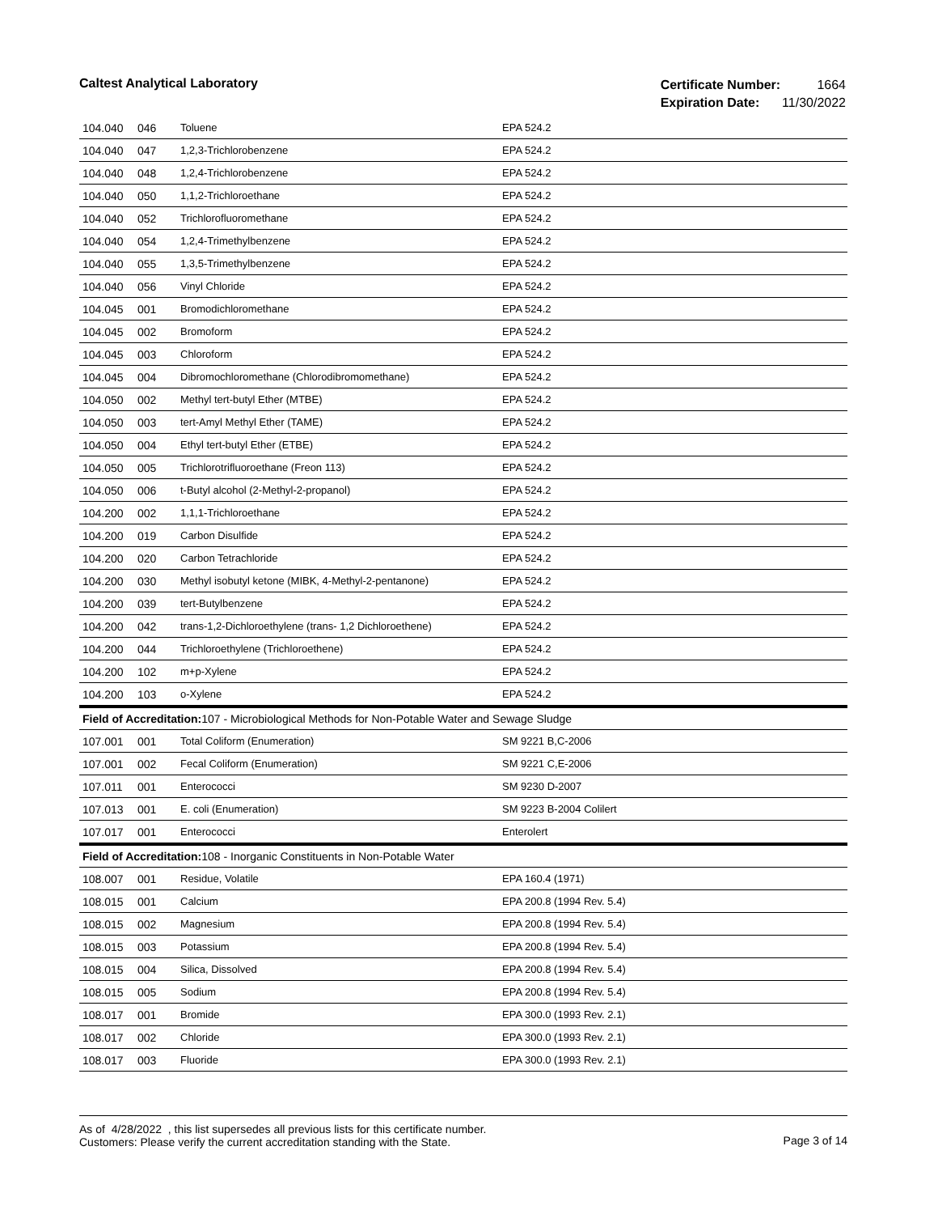Caltest Analytical Laboratory
| Certificate Number: | 1664 |
| Expiration Date: | 11/30/2022 |
| 104.040 | 046 | Toluene | EPA 524.2 |
| 104.040 | 047 | 1,2,3-Trichlorobenzene | EPA 524.2 |
| 104.040 | 048 | 1,2,4-Trichlorobenzene | EPA 524.2 |
| 104.040 | 050 | 1,1,2-Trichloroethane | EPA 524.2 |
| 104.040 | 052 | Trichlorofluoromethane | EPA 524.2 |
| 104.040 | 054 | 1,2,4-Trimethylbenzene | EPA 524.2 |
| 104.040 | 055 | 1,3,5-Trimethylbenzene | EPA 524.2 |
| 104.040 | 056 | Vinyl Chloride | EPA 524.2 |
| 104.045 | 001 | Bromodichloromethane | EPA 524.2 |
| 104.045 | 002 | Bromoform | EPA 524.2 |
| 104.045 | 003 | Chloroform | EPA 524.2 |
| 104.045 | 004 | Dibromochloromethane (Chlorodibromomethane) | EPA 524.2 |
| 104.050 | 002 | Methyl tert-butyl Ether (MTBE) | EPA 524.2 |
| 104.050 | 003 | tert-Amyl Methyl Ether (TAME) | EPA 524.2 |
| 104.050 | 004 | Ethyl tert-butyl Ether (ETBE) | EPA 524.2 |
| 104.050 | 005 | Trichlorotrifluoroethane (Freon 113) | EPA 524.2 |
| 104.050 | 006 | t-Butyl alcohol (2-Methyl-2-propanol) | EPA 524.2 |
| 104.200 | 002 | 1,1,1-Trichloroethane | EPA 524.2 |
| 104.200 | 019 | Carbon Disulfide | EPA 524.2 |
| 104.200 | 020 | Carbon Tetrachloride | EPA 524.2 |
| 104.200 | 030 | Methyl isobutyl ketone (MIBK, 4-Methyl-2-pentanone) | EPA 524.2 |
| 104.200 | 039 | tert-Butylbenzene | EPA 524.2 |
| 104.200 | 042 | trans-1,2-Dichloroethylene (trans- 1,2 Dichloroethene) | EPA 524.2 |
| 104.200 | 044 | Trichloroethylene (Trichloroethene) | EPA 524.2 |
| 104.200 | 102 | m+p-Xylene | EPA 524.2 |
| 104.200 | 103 | o-Xylene | EPA 524.2 |
| Field of Accreditation: 107 - Microbiological Methods for Non-Potable Water and Sewage Sludge | | | |
| 107.001 | 001 | Total Coliform (Enumeration) | SM 9221 B,C-2006 |
| 107.001 | 002 | Fecal Coliform (Enumeration) | SM 9221 C,E-2006 |
| 107.011 | 001 | Enterococci | SM 9230 D-2007 |
| 107.013 | 001 | E. coli (Enumeration) | SM 9223 B-2004 Colilert |
| 107.017 | 001 | Enterococci | Enterolert |
| Field of Accreditation: 108 - Inorganic Constituents in Non-Potable Water | | | |
| 108.007 | 001 | Residue, Volatile | EPA 160.4 (1971) |
| 108.015 | 001 | Calcium | EPA 200.8 (1994 Rev. 5.4) |
| 108.015 | 002 | Magnesium | EPA 200.8 (1994 Rev. 5.4) |
| 108.015 | 003 | Potassium | EPA 200.8 (1994 Rev. 5.4) |
| 108.015 | 004 | Silica, Dissolved | EPA 200.8 (1994 Rev. 5.4) |
| 108.015 | 005 | Sodium | EPA 200.8 (1994 Rev. 5.4) |
| 108.017 | 001 | Bromide | EPA 300.0 (1993 Rev. 2.1) |
| 108.017 | 002 | Chloride | EPA 300.0 (1993 Rev. 2.1) |
| 108.017 | 003 | Fluoride | EPA 300.0 (1993 Rev. 2.1) |
Page 3 of 14 As of 4/28/2022 , this list supersedes all previous lists for this certificate number.
Customers: Please verify the current accreditation standing with the State.